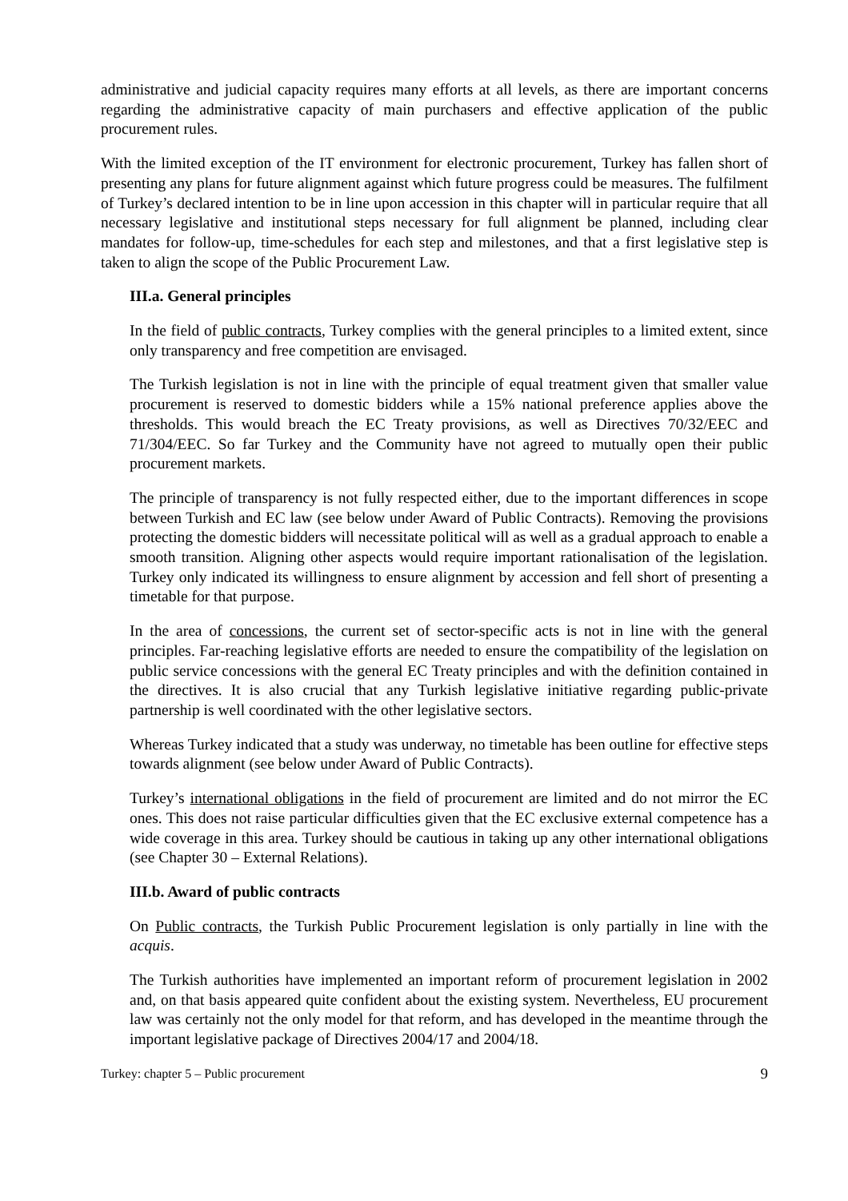administrative and judicial capacity requires many efforts at all levels, as there are important concerns regarding the administrative capacity of main purchasers and effective application of the public procurement rules.
With the limited exception of the IT environment for electronic procurement, Turkey has fallen short of presenting any plans for future alignment against which future progress could be measures. The fulfilment of Turkey’s declared intention to be in line upon accession in this chapter will in particular require that all necessary legislative and institutional steps necessary for full alignment be planned, including clear mandates for follow-up, time-schedules for each step and milestones, and that a first legislative step is taken to align the scope of the Public Procurement Law.
III.a. General principles
In the field of public contracts, Turkey complies with the general principles to a limited extent, since only transparency and free competition are envisaged.
The Turkish legislation is not in line with the principle of equal treatment given that smaller value procurement is reserved to domestic bidders while a 15% national preference applies above the thresholds. This would breach the EC Treaty provisions, as well as Directives 70/32/EEC and 71/304/EEC. So far Turkey and the Community have not agreed to mutually open their public procurement markets.
The principle of transparency is not fully respected either, due to the important differences in scope between Turkish and EC law (see below under Award of Public Contracts). Removing the provisions protecting the domestic bidders will necessitate political will as well as a gradual approach to enable a smooth transition. Aligning other aspects would require important rationalisation of the legislation. Turkey only indicated its willingness to ensure alignment by accession and fell short of presenting a timetable for that purpose.
In the area of concessions, the current set of sector-specific acts is not in line with the general principles. Far-reaching legislative efforts are needed to ensure the compatibility of the legislation on public service concessions with the general EC Treaty principles and with the definition contained in the directives. It is also crucial that any Turkish legislative initiative regarding public-private partnership is well coordinated with the other legislative sectors.
Whereas Turkey indicated that a study was underway, no timetable has been outline for effective steps towards alignment (see below under Award of Public Contracts).
Turkey’s international obligations in the field of procurement are limited and do not mirror the EC ones. This does not raise particular difficulties given that the EC exclusive external competence has a wide coverage in this area. Turkey should be cautious in taking up any other international obligations (see Chapter 30 – External Relations).
III.b. Award of public contracts
On Public contracts, the Turkish Public Procurement legislation is only partially in line with the acquis.
The Turkish authorities have implemented an important reform of procurement legislation in 2002 and, on that basis appeared quite confident about the existing system. Nevertheless, EU procurement law was certainly not the only model for that reform, and has developed in the meantime through the important legislative package of Directives 2004/17 and 2004/18.
Turkey: chapter 5 – Public procurement 9